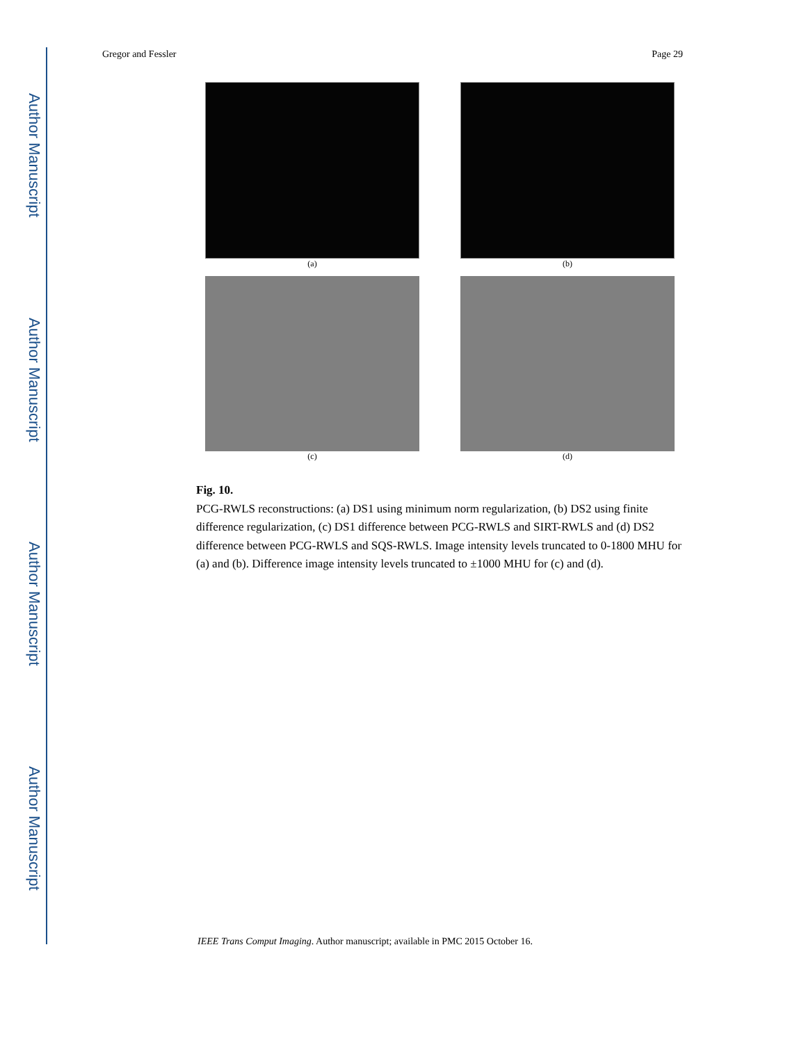Author Manuscript
Author Manuscript
Author Manuscript
Author Manuscript
Gregor and Fessler Page 29
(a)
(b)
(c)
(d)
Fig. 10.
PCG-RWLS reconstructions: (a) DS1 using minimum norm regularization, (b) DS2 using finite difference regularization, (c) DS1 difference between PCG-RWLS and SIRT-RWLS and (d) DS2 difference between PCG-RWLS and SQS-RWLS. Image intensity levels truncated to 0-1800 MHU for (a) and (b). Difference image intensity levels truncated to ±1000 MHU for (c) and (d).
IEEE Trans Comput Imaging. Author manuscript; available in PMC 2015 October 16.